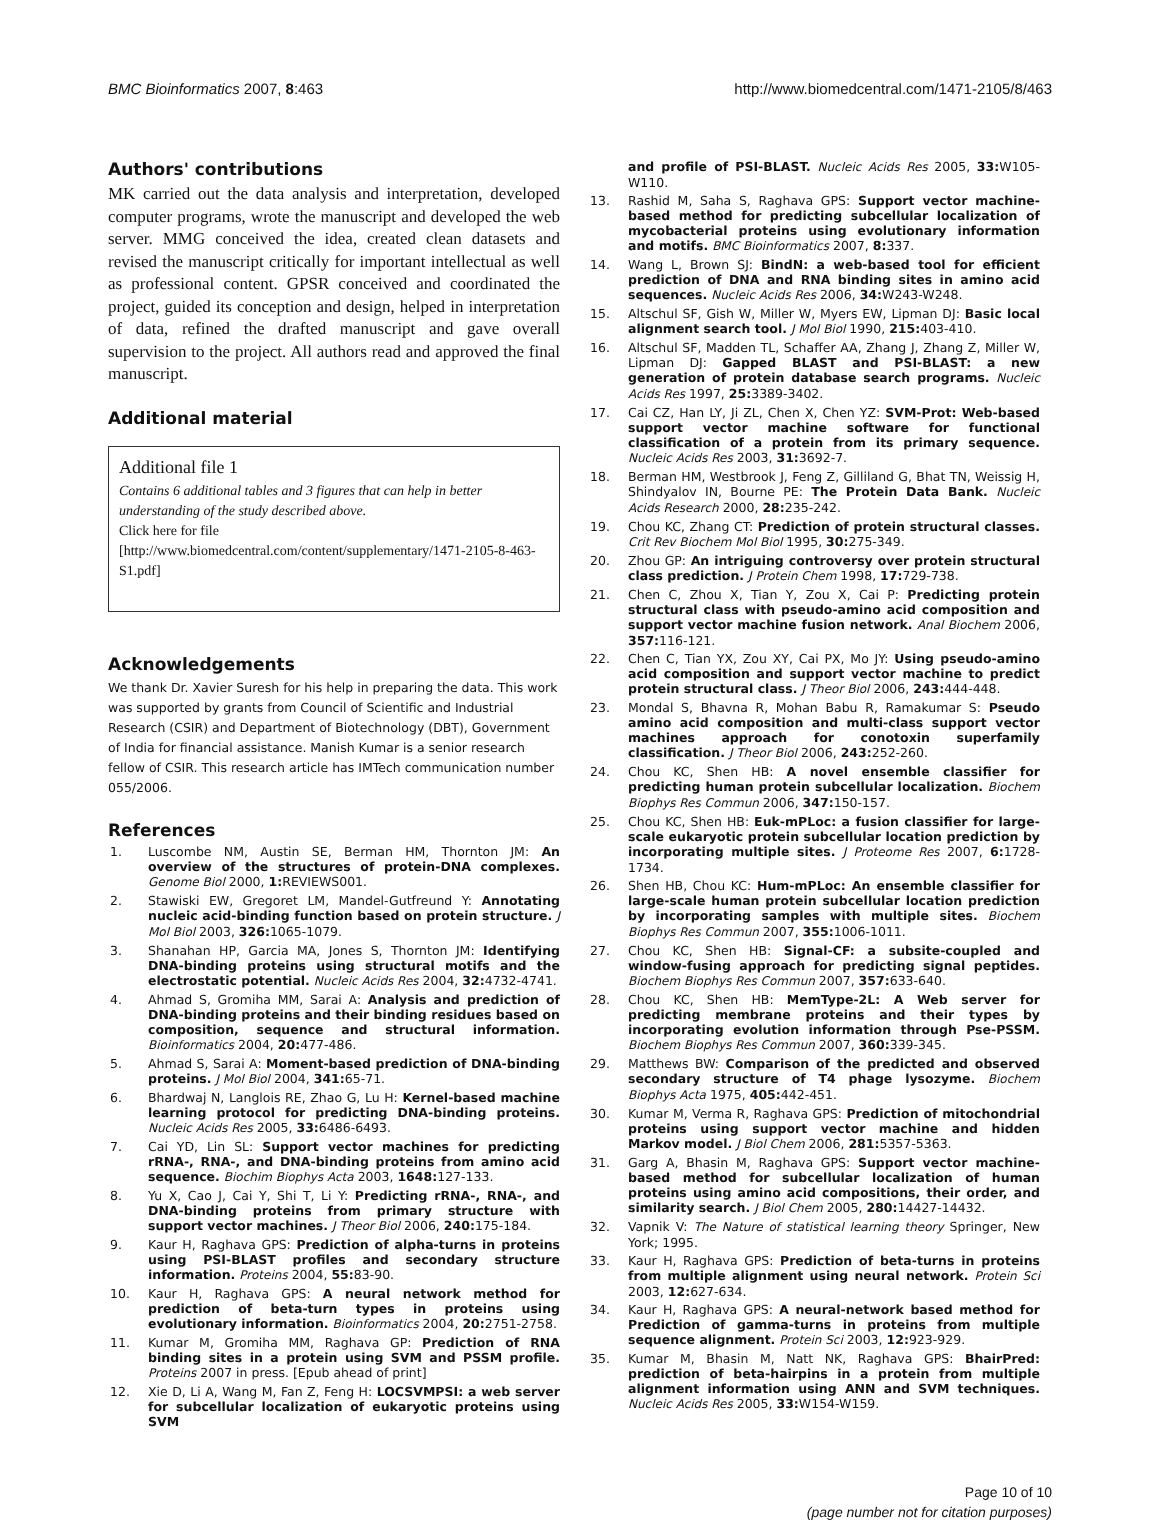BMC Bioinformatics 2007, 8:463 http://www.biomedcentral.com/1471-2105/8/463
Authors' contributions
MK carried out the data analysis and interpretation, developed computer programs, wrote the manuscript and developed the web server. MMG conceived the idea, created clean datasets and revised the manuscript critically for important intellectual as well as professional content. GPSR conceived and coordinated the project, guided its conception and design, helped in interpretation of data, refined the drafted manuscript and gave overall supervision to the project. All authors read and approved the final manuscript.
Additional material
Additional file 1
Contains 6 additional tables and 3 figures that can help in better understanding of the study described above.
Click here for file
[http://www.biomedcentral.com/content/supplementary/1471-2105-8-463-S1.pdf]
Acknowledgements
We thank Dr. Xavier Suresh for his help in preparing the data. This work was supported by grants from Council of Scientific and Industrial Research (CSIR) and Department of Biotechnology (DBT), Government of India for financial assistance. Manish Kumar is a senior research fellow of CSIR. This research article has IMTech communication number 055/2006.
References
1. Luscombe NM, Austin SE, Berman HM, Thornton JM: An overview of the structures of protein-DNA complexes. Genome Biol 2000, 1: REVIEWS001.
2. Stawiski EW, Gregoret LM, Mandel-Gutfreund Y: Annotating nucleic acid-binding function based on protein structure. J Mol Biol 2003, 326: 1065-1079.
3. Shanahan HP, Garcia MA, Jones S, Thornton JM: Identifying DNA-binding proteins using structural motifs and the electrostatic potential. Nucleic Acids Res 2004, 32: 4732-4741.
4. Ahmad S, Gromiha MM, Sarai A: Analysis and prediction of DNA-binding proteins and their binding residues based on composition, sequence and structural information. Bioinformatics 2004, 20: 477-486.
5. Ahmad S, Sarai A: Moment-based prediction of DNA-binding proteins. J Mol Biol 2004, 341: 65-71.
6. Bhardwaj N, Langlois RE, Zhao G, Lu H: Kernel-based machine learning protocol for predicting DNA-binding proteins. Nucleic Acids Res 2005, 33: 6486-6493.
7. Cai YD, Lin SL: Support vector machines for predicting rRNA-, RNA-, and DNA-binding proteins from amino acid sequence. Biochim Biophys Acta 2003, 1648: 127-133.
8. Yu X, Cao J, Cai Y, Shi T, Li Y: Predicting rRNA-, RNA-, and DNA-binding proteins from primary structure with support vector machines. J Theor Biol 2006, 240: 175-184.
9. Kaur H, Raghava GPS: Prediction of alpha-turns in proteins using PSI-BLAST profiles and secondary structure information. Proteins 2004, 55: 83-90.
10. Kaur H, Raghava GPS: A neural network method for prediction of beta-turn types in proteins using evolutionary information. Bioinformatics 2004, 20: 2751-2758.
11. Kumar M, Gromiha MM, Raghava GP: Prediction of RNA binding sites in a protein using SVM and PSSM profile. Proteins 2007 in press. [Epub ahead of print]
12. Xie D, Li A, Wang M, Fan Z, Feng H: LOCSVMPSI: a web server for subcellular localization of eukaryotic proteins using SVM
and profile of PSI-BLAST. Nucleic Acids Res 2005, 33: W105-W110.
13. Rashid M, Saha S, Raghava GPS: Support vector machine-based method for predicting subcellular localization of mycobacterial proteins using evolutionary information and motifs. BMC Bioinformatics 2007, 8: 337.
14. Wang L, Brown SJ: BindN: a web-based tool for efficient prediction of DNA and RNA binding sites in amino acid sequences. Nucleic Acids Res 2006, 34: W243-W248.
15. Altschul SF, Gish W, Miller W, Myers EW, Lipman DJ: Basic local alignment search tool. J Mol Biol 1990, 215: 403-410.
16. Altschul SF, Madden TL, Schaffer AA, Zhang J, Zhang Z, Miller W, Lipman DJ: Gapped BLAST and PSI-BLAST: a new generation of protein database search programs. Nucleic Acids Res 1997, 25: 3389-3402.
17. Cai CZ, Han LY, Ji ZL, Chen X, Chen YZ: SVM-Prot: Web-based support vector machine software for functional classification of a protein from its primary sequence. Nucleic Acids Res 2003, 31: 3692-7.
18. Berman HM, Westbrook J, Feng Z, Gilliland G, Bhat TN, Weissig H, Shindyalov IN, Bourne PE: The Protein Data Bank. Nucleic Acids Research 2000, 28: 235-242.
19. Chou KC, Zhang CT: Prediction of protein structural classes. Crit Rev Biochem Mol Biol 1995, 30: 275-349.
20. Zhou GP: An intriguing controversy over protein structural class prediction. J Protein Chem 1998, 17: 729-738.
21. Chen C, Zhou X, Tian Y, Zou X, Cai P: Predicting protein structural class with pseudo-amino acid composition and support vector machine fusion network. Anal Biochem 2006, 357: 116-121.
22. Chen C, Tian YX, Zou XY, Cai PX, Mo JY: Using pseudo-amino acid composition and support vector machine to predict protein structural class. J Theor Biol 2006, 243: 444-448.
23. Mondal S, Bhavna R, Mohan Babu R, Ramakumar S: Pseudo amino acid composition and multi-class support vector machines approach for conotoxin superfamily classification. J Theor Biol 2006, 243: 252-260.
24. Chou KC, Shen HB: A novel ensemble classifier for predicting human protein subcellular localization. Biochem Biophys Res Commun 2006, 347: 150-157.
25. Chou KC, Shen HB: Euk-mPLoc: a fusion classifier for large-scale eukaryotic protein subcellular location prediction by incorporating multiple sites. J Proteome Res 2007, 6: 1728-1734.
26. Shen HB, Chou KC: Hum-mPLoc: An ensemble classifier for large-scale human protein subcellular location prediction by incorporating samples with multiple sites. Biochem Biophys Res Commun 2007, 355: 1006-1011.
27. Chou KC, Shen HB: Signal-CF: a subsite-coupled and window-fusing approach for predicting signal peptides. Biochem Biophys Res Commun 2007, 357: 633-640.
28. Chou KC, Shen HB: MemType-2L: A Web server for predicting membrane proteins and their types by incorporating evolution information through Pse-PSSM. Biochem Biophys Res Commun 2007, 360: 339-345.
29. Matthews BW: Comparison of the predicted and observed secondary structure of T4 phage lysozyme. Biochem Biophys Acta 1975, 405: 442-451.
30. Kumar M, Verma R, Raghava GPS: Prediction of mitochondrial proteins using support vector machine and hidden Markov model. J Biol Chem 2006, 281: 5357-5363.
31. Garg A, Bhasin M, Raghava GPS: Support vector machine-based method for subcellular localization of human proteins using amino acid compositions, their order, and similarity search. J Biol Chem 2005, 280: 14427-14432.
32. Vapnik V: The Nature of statistical learning theory Springer, New York; 1995.
33. Kaur H, Raghava GPS: Prediction of beta-turns in proteins from multiple alignment using neural network. Protein Sci 2003, 12: 627-634.
34. Kaur H, Raghava GPS: A neural-network based method for Prediction of gamma-turns in proteins from multiple sequence alignment. Protein Sci 2003, 12: 923-929.
35. Kumar M, Bhasin M, Natt NK, Raghava GPS: BhairPred: prediction of beta-hairpins in a protein from multiple alignment information using ANN and SVM techniques. Nucleic Acids Res 2005, 33: W154-W159.
Page 10 of 10
(page number not for citation purposes)